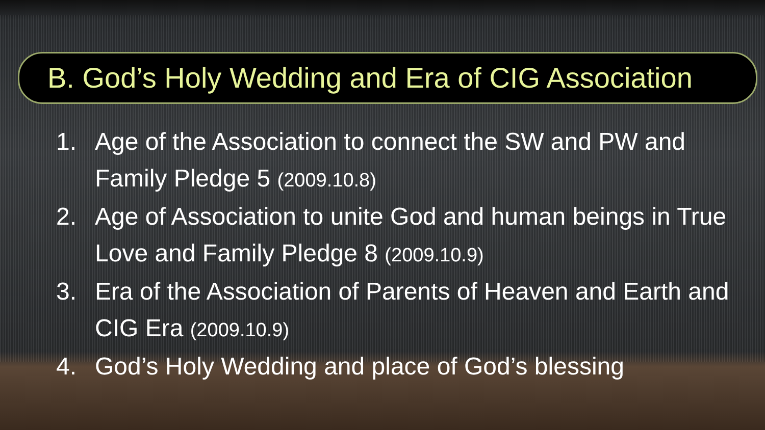B. God’s Holy Wedding and Era of CIG Association
1. Age of the Association to connect the SW and PW and Family Pledge 5 (2009.10.8)
2. Age of Association to unite God and human beings in True Love and Family Pledge 8 (2009.10.9)
3. Era of the Association of Parents of Heaven and Earth and CIG Era (2009.10.9)
4. God’s Holy Wedding and place of God’s blessing